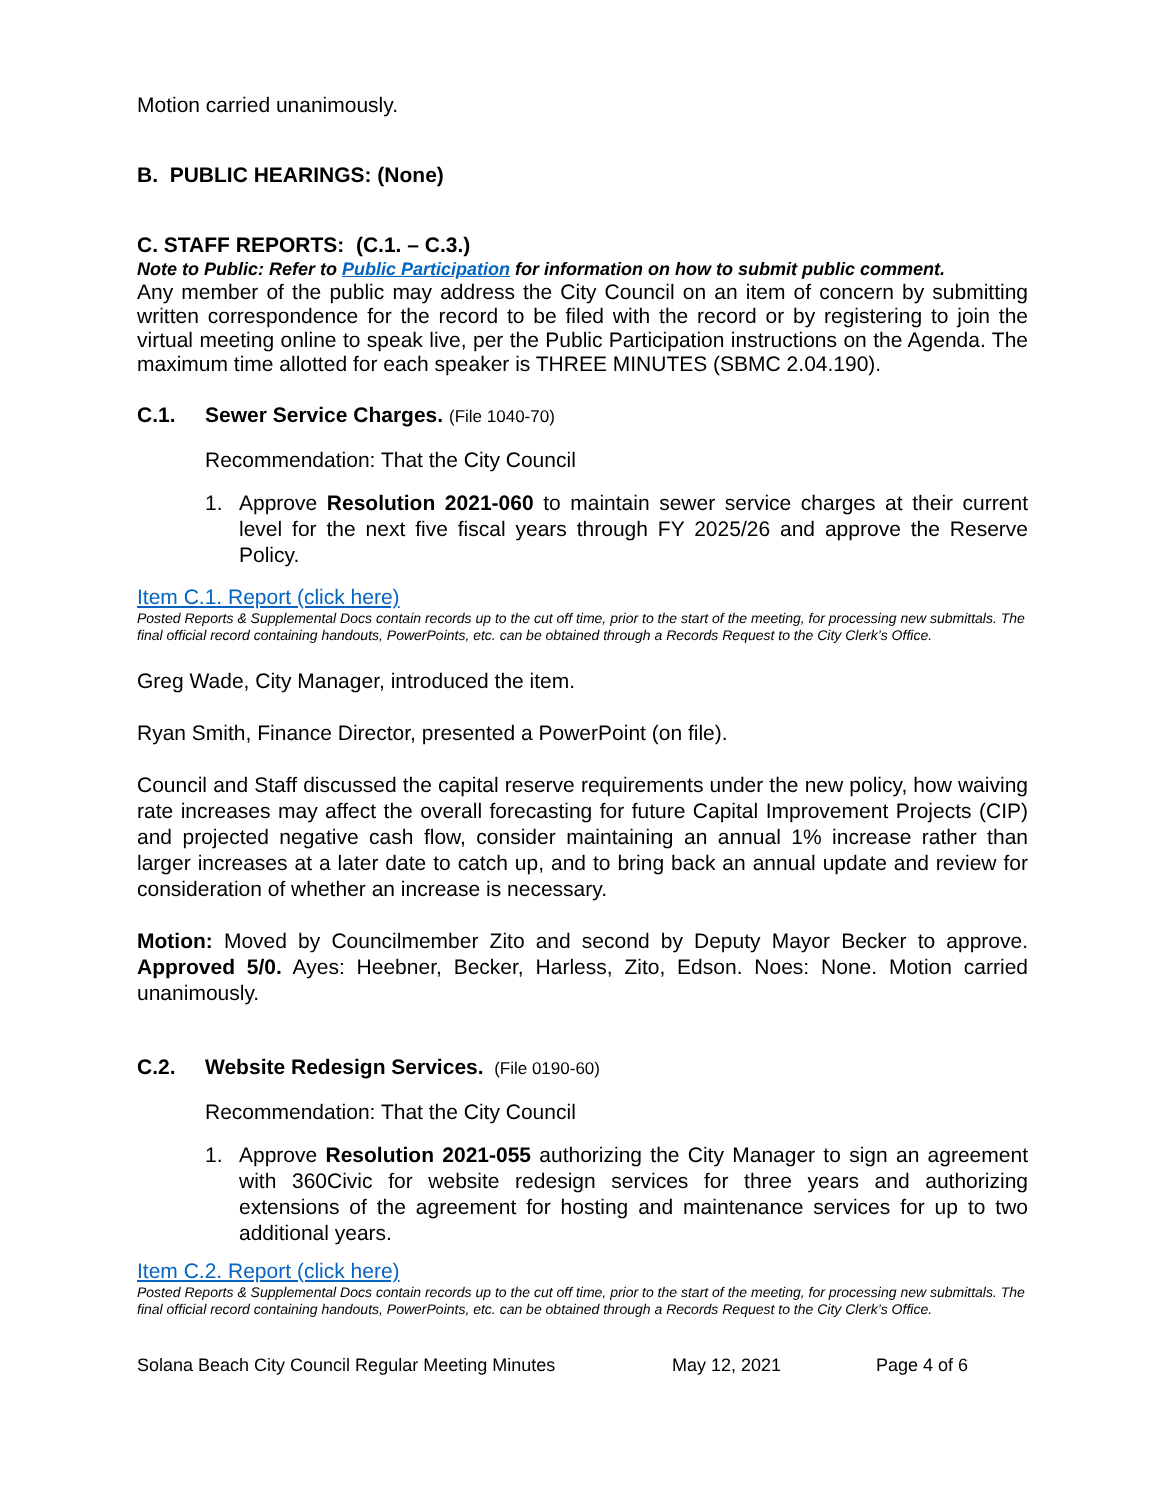Motion carried unanimously.
B. PUBLIC HEARINGS: (None)
C. STAFF REPORTS: (C.1. – C.3.)
Note to Public: Refer to Public Participation for information on how to submit public comment.
Any member of the public may address the City Council on an item of concern by submitting written correspondence for the record to be filed with the record or by registering to join the virtual meeting online to speak live, per the Public Participation instructions on the Agenda. The maximum time allotted for each speaker is THREE MINUTES (SBMC 2.04.190).
C.1. Sewer Service Charges. (File 1040-70)
Recommendation: That the City Council
1. Approve Resolution 2021-060 to maintain sewer service charges at their current level for the next five fiscal years through FY 2025/26 and approve the Reserve Policy.
Item C.1. Report (click here)
Posted Reports & Supplemental Docs contain records up to the cut off time, prior to the start of the meeting, for processing new submittals. The final official record containing handouts, PowerPoints, etc. can be obtained through a Records Request to the City Clerk’s Office.
Greg Wade, City Manager, introduced the item.
Ryan Smith, Finance Director, presented a PowerPoint (on file).
Council and Staff discussed the capital reserve requirements under the new policy, how waiving rate increases may affect the overall forecasting for future Capital Improvement Projects (CIP) and projected negative cash flow, consider maintaining an annual 1% increase rather than larger increases at a later date to catch up, and to bring back an annual update and review for consideration of whether an increase is necessary.
Motion: Moved by Councilmember Zito and second by Deputy Mayor Becker to approve. Approved 5/0. Ayes: Heebner, Becker, Harless, Zito, Edson. Noes: None. Motion carried unanimously.
C.2. Website Redesign Services. (File 0190-60)
Recommendation: That the City Council
1. Approve Resolution 2021-055 authorizing the City Manager to sign an agreement with 360Civic for website redesign services for three years and authorizing extensions of the agreement for hosting and maintenance services for up to two additional years.
Item C.2. Report (click here)
Posted Reports & Supplemental Docs contain records up to the cut off time, prior to the start of the meeting, for processing new submittals. The final official record containing handouts, PowerPoints, etc. can be obtained through a Records Request to the City Clerk’s Office.
Solana Beach City Council Regular Meeting Minutes May 12, 2021 Page 4 of 6